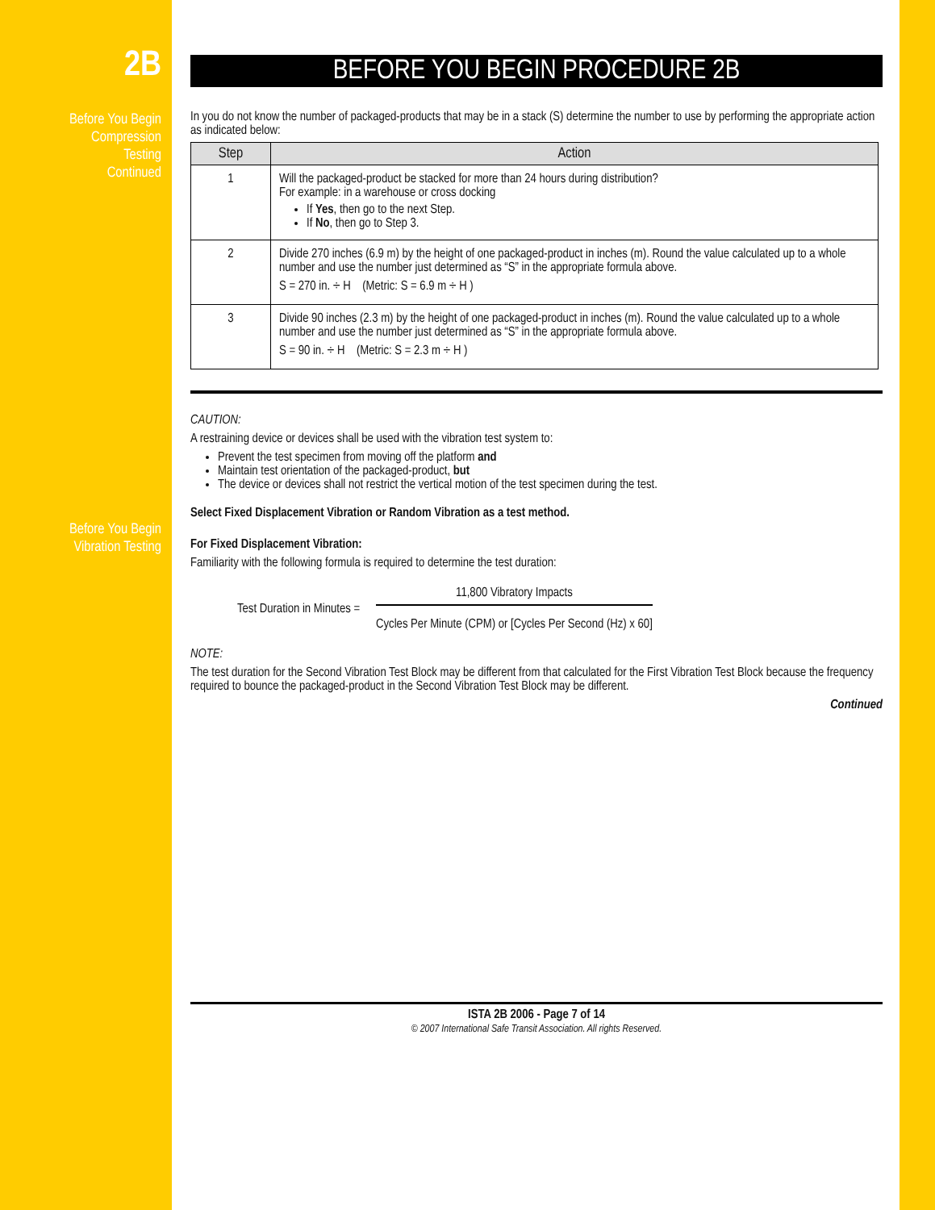2B
Before You Begin
Compression
Testing
Continued
Before You Begin
Vibration Testing
BEFORE YOU BEGIN PROCEDURE 2B
In you do not know the number of packaged-products that may be in a stack (S) determine the number to use by performing the appropriate action as indicated below:
| Step | Action |
| --- | --- |
| 1 | Will the packaged-product be stacked for more than 24 hours during distribution? For example: in a warehouse or cross docking If Yes , then go to the next Step. If No , then go to Step 3. |
| 2 | Divide 270 inches (6.9 m) by the height of one packaged-product in inches (m). Round the value calculated up to a whole number and use the number just determined as “S” in the appropriate formula above. S = 270 in. ÷ H (Metric: S = 6.9 m ÷ H ) |
| 3 | Divide 90 inches (2.3 m) by the height of one packaged-product in inches (m). Round the value calculated up to a whole number and use the number just determined as “S” in the appropriate formula above. S = 90 in. ÷ H (Metric: S = 2.3 m ÷ H ) |
CAUTION:
A restraining device or devices shall be used with the vibration test system to:
Prevent the test specimen from moving off the platform and
Maintain test orientation of the packaged-product, but
The device or devices shall not restrict the vertical motion of the test specimen during the test.
Select Fixed Displacement Vibration or Random Vibration as a test method.
For Fixed Displacement Vibration:
Familiarity with the following formula is required to determine the test duration:
Test Duration in Minutes =
11,800 Vibratory Impacts
Cycles Per Minute (CPM) or [Cycles Per Second (Hz) x 60]
NOTE:
The test duration for the Second Vibration Test Block may be different from that calculated for the First Vibration Test Block because the frequency required to bounce the packaged-product in the Second Vibration Test Block may be different.
Continued
ISTA 2B 2006 - Page 7 of 14
© 2007 International Safe Transit Association. All rights Reserved.